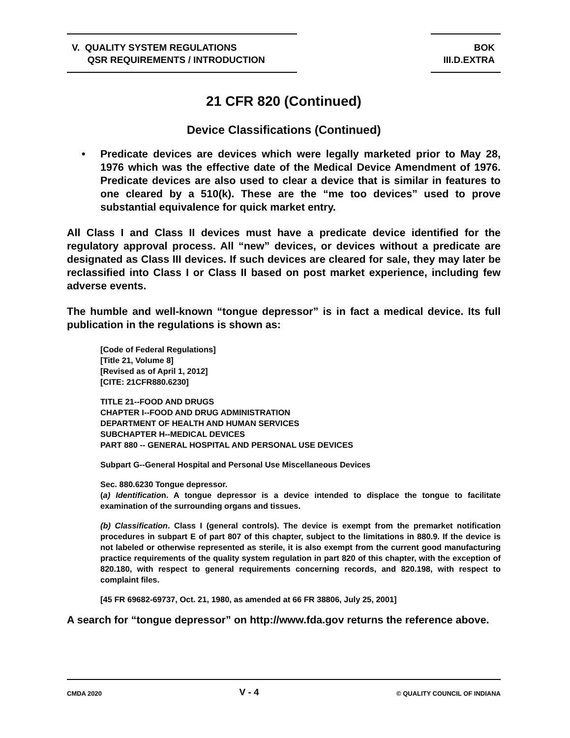V. QUALITY SYSTEM REGULATIONS
QSR REQUIREMENTS / INTRODUCTION
BOK
III.D.EXTRA
21 CFR 820 (Continued)
Device Classifications (Continued)
• Predicate devices are devices which were legally marketed prior to May 28, 1976 which was the effective date of the Medical Device Amendment of 1976. Predicate devices are also used to clear a device that is similar in features to one cleared by a 510(k). These are the “me too devices” used to prove substantial equivalence for quick market entry.
All Class I and Class II devices must have a predicate device identified for the regulatory approval process. All “new” devices, or devices without a predicate are designated as Class III devices. If such devices are cleared for sale, they may later be reclassified into Class I or Class II based on post market experience, including few adverse events.
The humble and well-known “tongue depressor” is in fact a medical device. Its full publication in the regulations is shown as:
[Code of Federal Regulations]
[Title 21, Volume 8]
[Revised as of April 1, 2012]
[CITE: 21CFR880.6230]
TITLE 21--FOOD AND DRUGS
CHAPTER I--FOOD AND DRUG ADMINISTRATION
DEPARTMENT OF HEALTH AND HUMAN SERVICES
SUBCHAPTER H--MEDICAL DEVICES
PART 880 -- GENERAL HOSPITAL AND PERSONAL USE DEVICES
Subpart G--General Hospital and Personal Use Miscellaneous Devices
Sec. 880.6230 Tongue depressor.
(a) Identification. A tongue depressor is a device intended to displace the tongue to facilitate examination of the surrounding organs and tissues.
(b) Classification. Class I (general controls). The device is exempt from the premarket notification procedures in subpart E of part 807 of this chapter, subject to the limitations in 880.9. If the device is not labeled or otherwise represented as sterile, it is also exempt from the current good manufacturing practice requirements of the quality system regulation in part 820 of this chapter, with the exception of 820.180, with respect to general requirements concerning records, and 820.198, with respect to complaint files.
[45 FR 69682-69737, Oct. 21, 1980, as amended at 66 FR 38806, July 25, 2001]
A search for “tongue depressor” on http://www.fda.gov returns the reference above.
CMDA 2020 V - 4 © QUALITY COUNCIL OF INDIANA